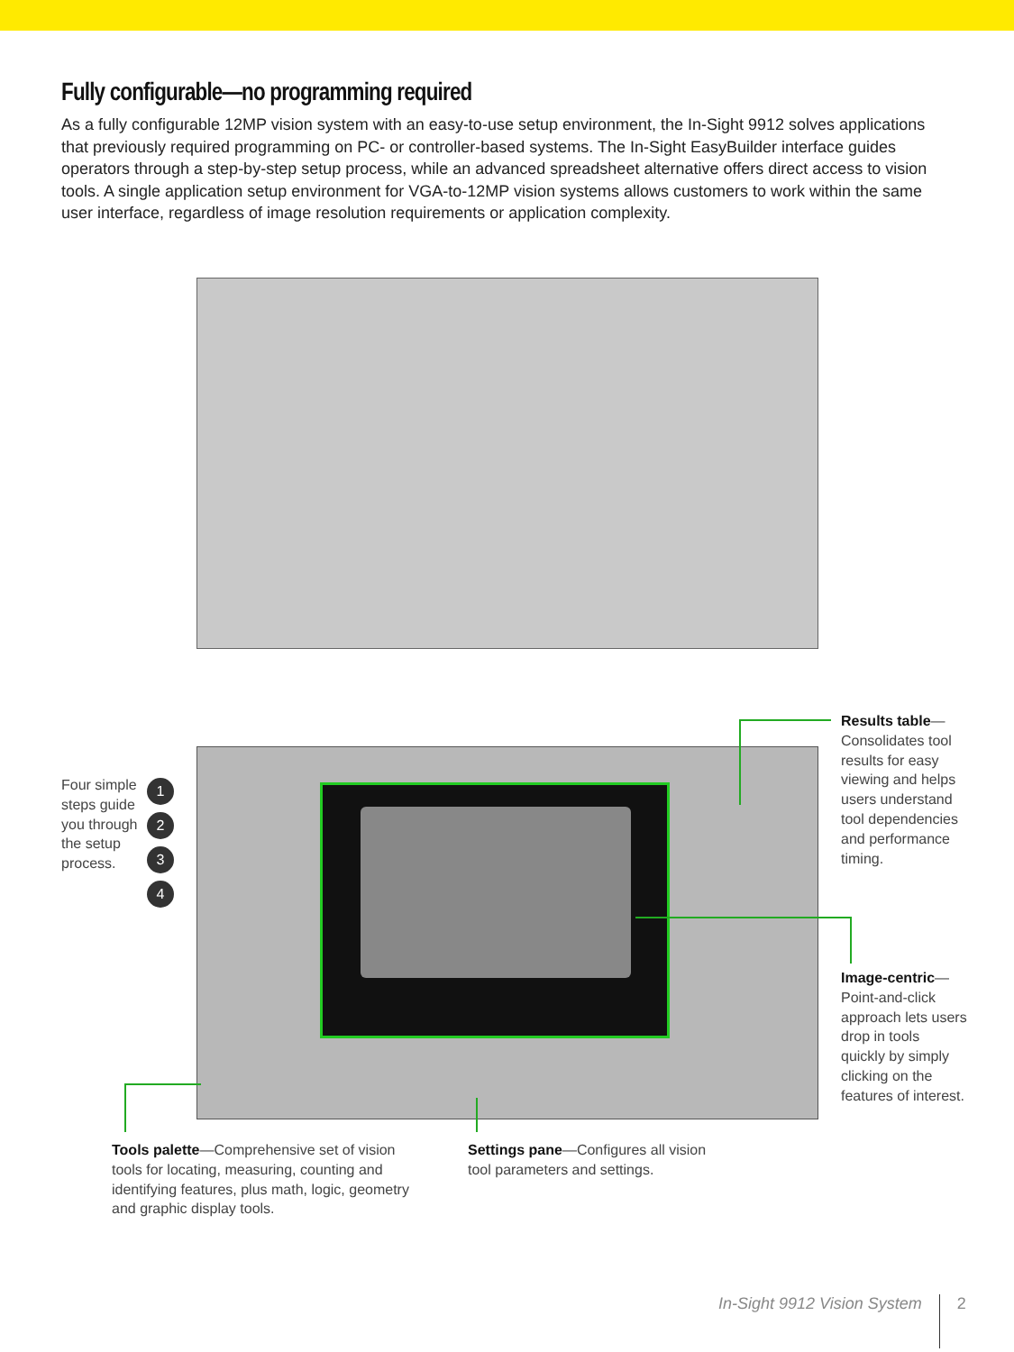Fully configurable—no programming required
As a fully configurable 12MP vision system with an easy-to-use setup environment, the In-Sight 9912 solves applications that previously required programming on PC- or controller-based systems. The In-Sight EasyBuilder interface guides operators through a step-by-step setup process, while an advanced spreadsheet alternative offers direct access to vision tools. A single application setup environment for VGA-to-12MP vision systems allows customers to work within the same user interface, regardless of image resolution requirements or application complexity.
Four simple steps guide you through the setup process.
1 2 3 4
Results table—Consolidates tool results for easy viewing and helps users understand tool dependencies and performance timing.
Image-centric—Point-and-click approach lets users drop in tools quickly by simply clicking on the features of interest.
Tools palette—Comprehensive set of vision tools for locating, measuring, counting and identifying features, plus math, logic, geometry and graphic display tools.
Settings pane—Configures all vision tool parameters and settings.
In-Sight 9912 Vision System 2